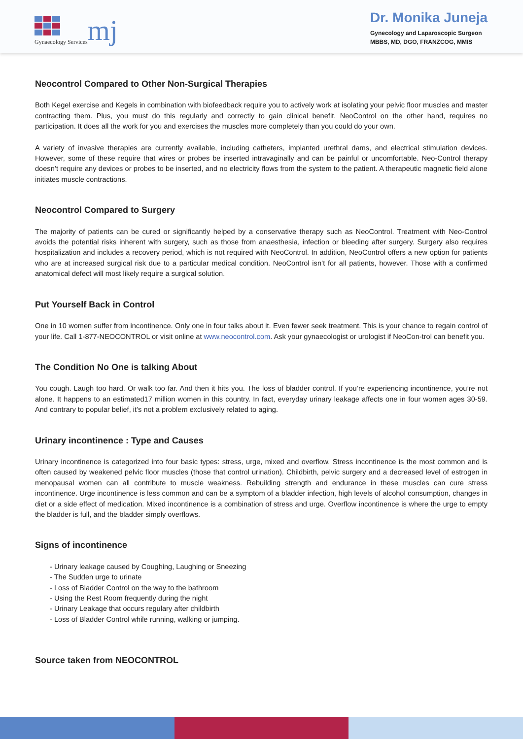Gynaecology Services
mj
Dr. Monika Juneja
Gynecology and Laparoscopic Surgeon
MBBS, MD, DGO, FRANZCOG, MMIS
Neocontrol Compared to Other Non-Surgical Therapies
Both Kegel exercise and Kegels in combination with biofeedback require you to actively work at isolating your pelvic floor muscles and master contracting them. Plus, you must do this regularly and correctly to gain clinical benefit. NeoControl on the other hand, requires no participation. It does all the work for you and exercises the muscles more completely than you could do your own.
A variety of invasive therapies are currently available, including catheters, implanted urethral dams, and electrical stimulation devices. However, some of these require that wires or probes be inserted intravaginally and can be painful or uncomfortable. Neo-Control therapy doesn’t require any devices or probes to be inserted, and no electricity flows from the system to the patient. A therapeutic magnetic field alone initiates muscle contractions.
Neocontrol Compared to Surgery
The majority of patients can be cured or significantly helped by a conservative therapy such as NeoControl. Treatment with Neo-Control avoids the potential risks inherent with surgery, such as those from anaesthesia, infection or bleeding after surgery. Surgery also requires hospitalization and includes a recovery period, which is not required with NeoControl. In addition, NeoControl offers a new option for patients who are at increased surgical risk due to a particular medical condition. NeoControl isn’t for all patients, however. Those with a confirmed anatomical defect will most likely require a surgical solution.
Put Yourself Back in Control
One in 10 women suffer from incontinence. Only one in four talks about it. Even fewer seek treatment. This is your chance to regain control of your life. Call 1-877-NEOCONTROL or visit online at www.neocontrol.com. Ask your gynaecologist or urologist if NeoCon-trol can benefit you.
The Condition No One is talking About
You cough. Laugh too hard. Or walk too far. And then it hits you. The loss of bladder control. If you’re experiencing incontinence, you’re not alone. It happens to an estimated17 million women in this country. In fact, everyday urinary leakage affects one in four women ages 30-59. And contrary to popular belief, it’s not a problem exclusively related to aging.
Urinary incontinence : Type and Causes
Urinary incontinence is categorized into four basic types: stress, urge, mixed and overflow. Stress incontinence is the most common and is often caused by weakened pelvic floor muscles (those that control urination). Childbirth, pelvic surgery and a decreased level of estrogen in menopausal women can all contribute to muscle weakness. Rebuilding strength and endurance in these muscles can cure stress incontinence. Urge incontinence is less common and can be a symptom of a bladder infection, high levels of alcohol consumption, changes in diet or a side effect of medication. Mixed incontinence is a combination of stress and urge. Overflow incontinence is where the urge to empty the bladder is full, and the bladder simply overflows.
Signs of incontinence
- Urinary leakage caused by Coughing, Laughing or Sneezing
- The Sudden urge to urinate
- Loss of Bladder Control on the way to the bathroom
- Using the Rest Room frequently during the night
- Urinary Leakage that occurs regulary after childbirth
- Loss of Bladder Control while running, walking or jumping.
Source taken from NEOCONTROL